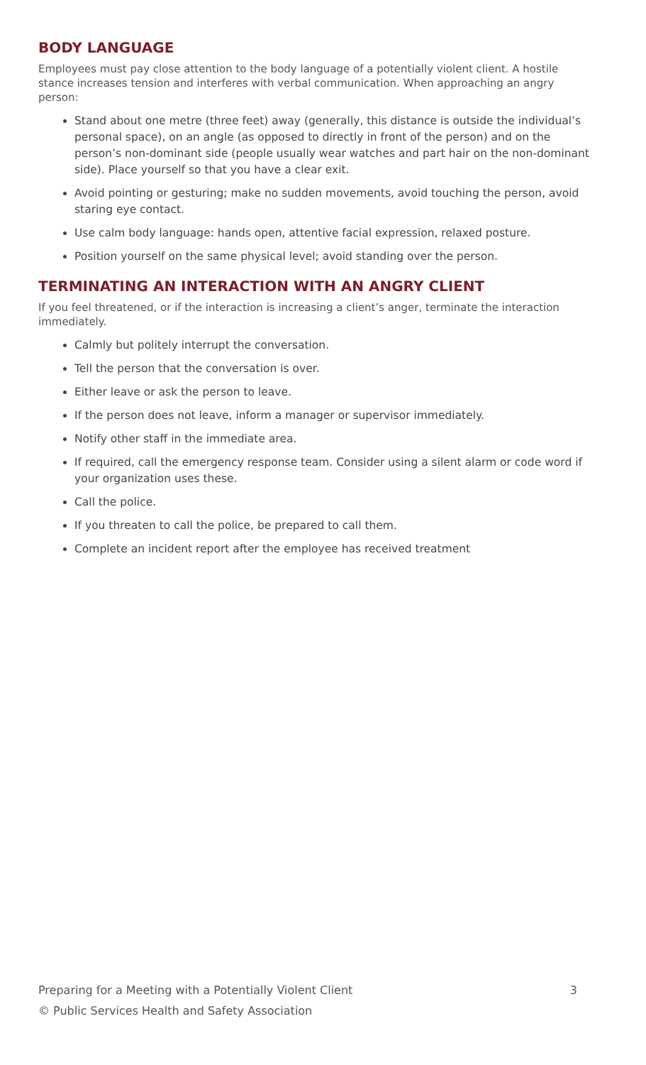BODY LANGUAGE
Employees must pay close attention to the body language of a potentially violent client. A hostile stance increases tension and interferes with verbal communication. When approaching an angry person:
Stand about one metre (three feet) away (generally, this distance is outside the individual’s personal space), on an angle (as opposed to directly in front of the person) and on the person’s non-dominant side (people usually wear watches and part hair on the non-dominant side). Place yourself so that you have a clear exit.
Avoid pointing or gesturing; make no sudden movements, avoid touching the person, avoid staring eye contact.
Use calm body language: hands open, attentive facial expression, relaxed posture.
Position yourself on the same physical level; avoid standing over the person.
TERMINATING AN INTERACTION WITH AN ANGRY CLIENT
If you feel threatened, or if the interaction is increasing a client’s anger, terminate the interaction immediately.
Calmly but politely interrupt the conversation.
Tell the person that the conversation is over.
Either leave or ask the person to leave.
If the person does not leave, inform a manager or supervisor immediately.
Notify other staff in the immediate area.
If required, call the emergency response team. Consider using a silent alarm or code word if your organization uses these.
Call the police.
If you threaten to call the police, be prepared to call them.
Complete an incident report after the employee has received treatment
Preparing for a Meeting with a Potentially Violent Client 3
© Public Services Health and Safety Association